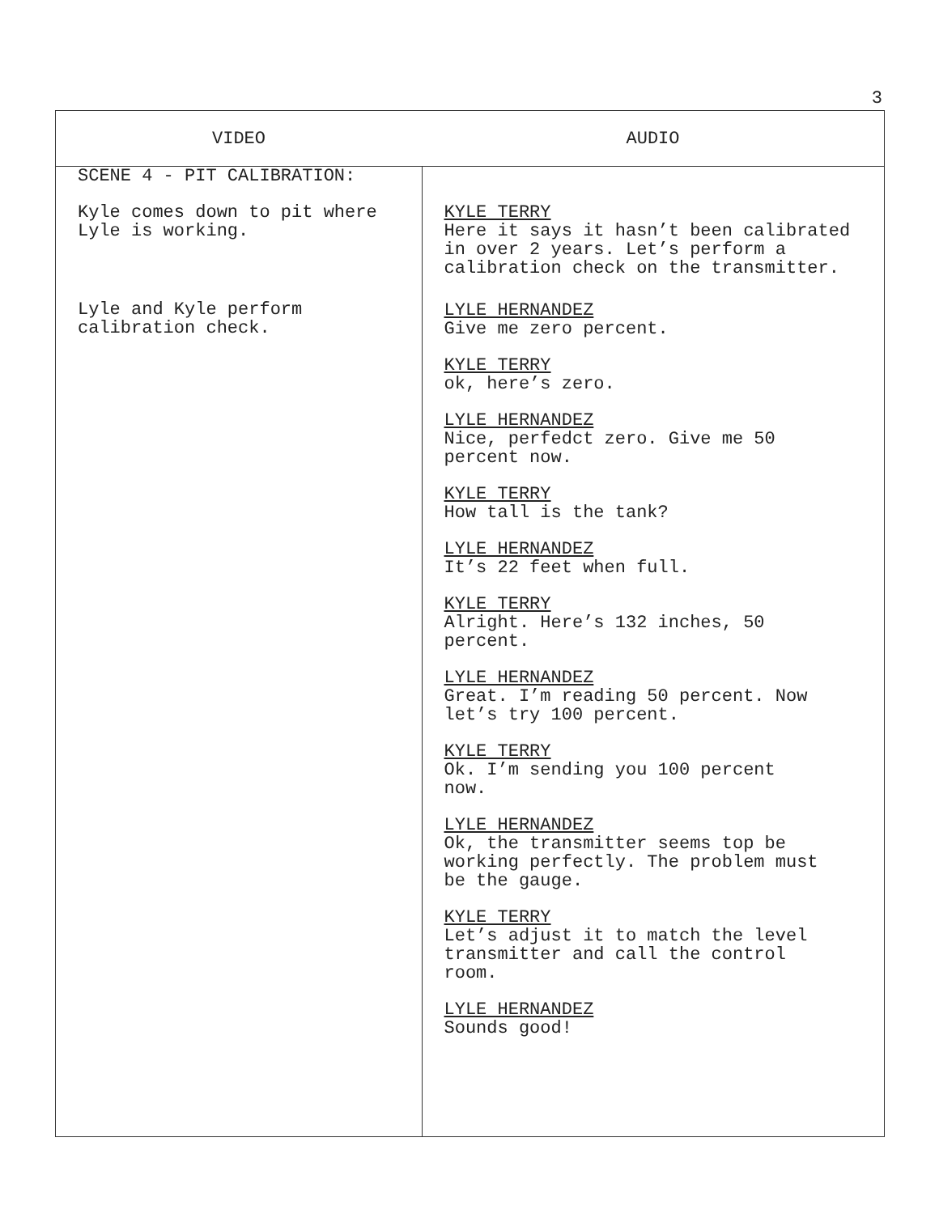3
| VIDEO | AUDIO |
| --- | --- |
| SCENE 4 - PIT CALIBRATION: Kyle comes down to pit where Lyle is working. Lyle and Kyle perform calibration check. | KYLE TERRY Here it says it hasn’t been calibrated in over 2 years. Let’s perform a calibration check on the transmitter. LYLE HERNANDEZ Give me zero percent. KYLE TERRY ok, here’s zero. LYLE HERNANDEZ Nice, perfedct zero. Give me 50 percent now. KYLE TERRY How tall is the tank? LYLE HERNANDEZ It’s 22 feet when full. KYLE TERRY Alright. Here’s 132 inches, 50 percent. LYLE HERNANDEZ Great. I’m reading 50 percent. Now let’s try 100 percent. KYLE TERRY Ok. I’m sending you 100 percent now. LYLE HERNANDEZ Ok, the transmitter seems top be working perfectly. The problem must be the gauge. KYLE TERRY Let’s adjust it to match the level transmitter and call the control room. LYLE HERNANDEZ Sounds good! |